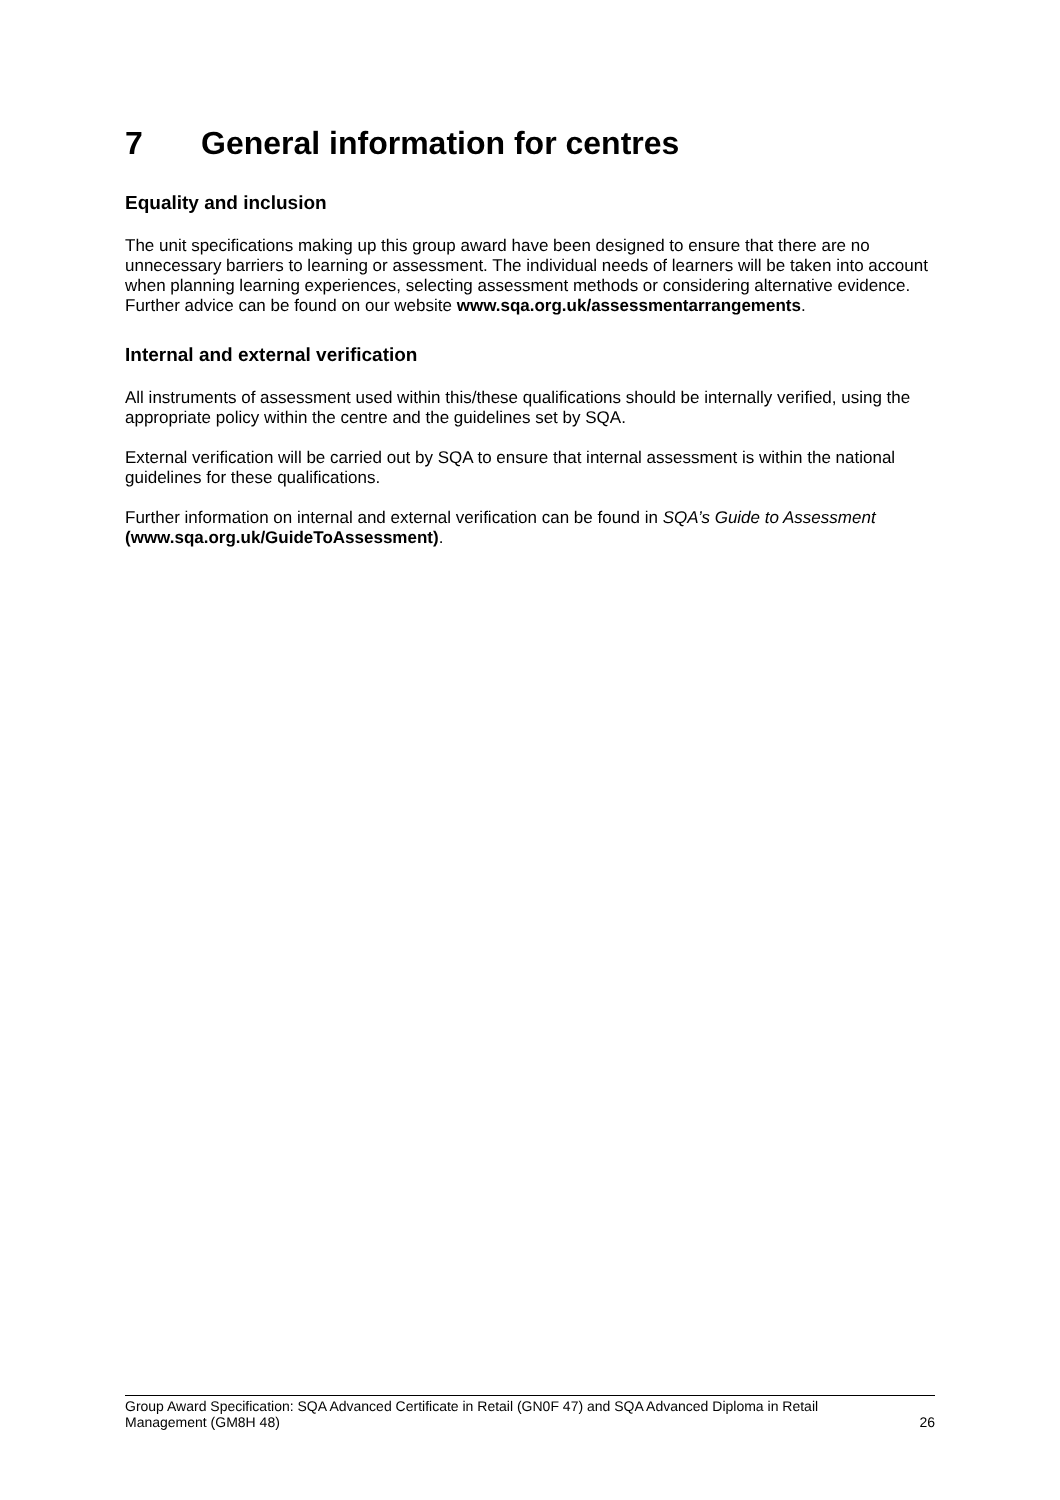7 General information for centres
Equality and inclusion
The unit specifications making up this group award have been designed to ensure that there are no unnecessary barriers to learning or assessment. The individual needs of learners will be taken into account when planning learning experiences, selecting assessment methods or considering alternative evidence. Further advice can be found on our website www.sqa.org.uk/assessmentarrangements.
Internal and external verification
All instruments of assessment used within this/these qualifications should be internally verified, using the appropriate policy within the centre and the guidelines set by SQA.
External verification will be carried out by SQA to ensure that internal assessment is within the national guidelines for these qualifications.
Further information on internal and external verification can be found in SQA’s Guide to Assessment (www.sqa.org.uk/GuideToAssessment).
Group Award Specification: SQA Advanced Certificate in Retail (GN0F 47) and SQA Advanced Diploma in Retail
Management (GM8H 48) 26